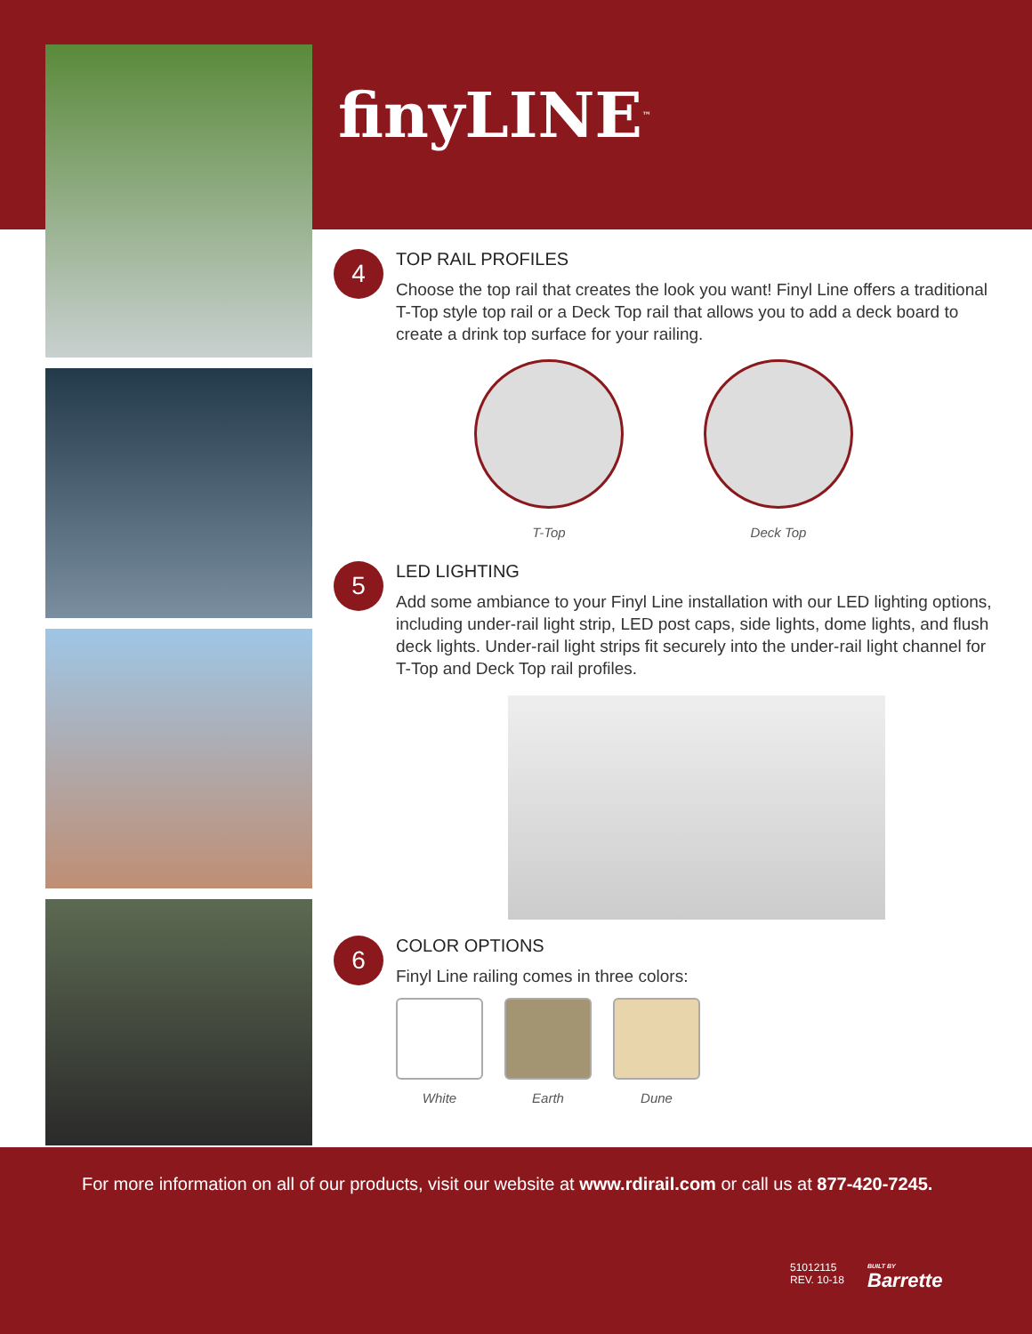finyLINE<sup>™</sup>
4
TOP RAIL PROFILES
Choose the top rail that creates the look you want! Finyl Line offers a traditional T-Top style top rail or a Deck Top rail that allows you to add a deck board to create a drink top surface for your railing.
T-Top Deck Top
5
LED LIGHTING
Add some ambiance to your Finyl Line installation with our LED lighting options, including under-rail light strip, LED post caps, side lights, dome lights, and flush deck lights. Under-rail light strips fit securely into the under-rail light channel for T-Top and Deck Top rail profiles.
6
COLOR OPTIONS
Finyl Line railing comes in three colors:
White Earth Dune
For more information on all of our products, visit our website at www.rdirail.com or call us at 877-420-7245.
51012115
REV. 10-18
BUILT BY
Barrette